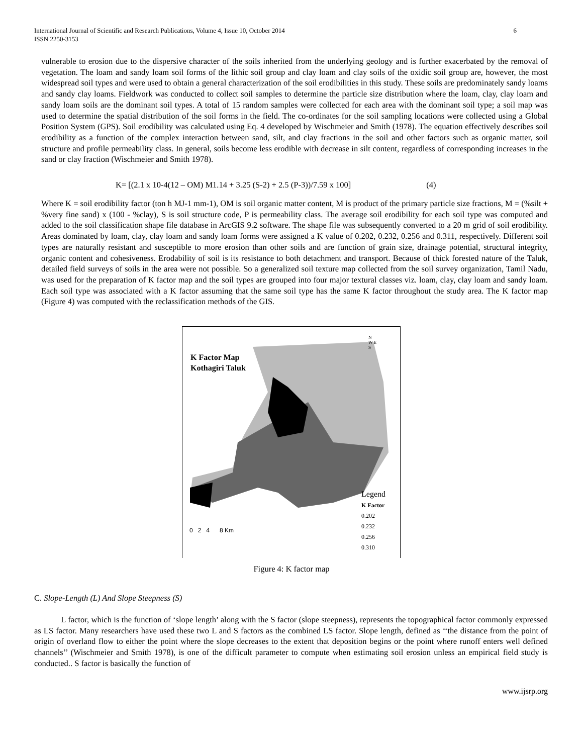International Journal of Scientific and Research Publications, Volume 4, Issue 10, October 2014
ISSN 2250-3153
6
vulnerable to erosion due to the dispersive character of the soils inherited from the underlying geology and is further exacerbated by the removal of vegetation. The loam and sandy loam soil forms of the lithic soil group and clay loam and clay soils of the oxidic soil group are, however, the most widespread soil types and were used to obtain a general characterization of the soil erodibilities in this study. These soils are predominately sandy loams and sandy clay loams. Fieldwork was conducted to collect soil samples to determine the particle size distribution where the loam, clay, clay loam and sandy loam soils are the dominant soil types. A total of 15 random samples were collected for each area with the dominant soil type; a soil map was used to determine the spatial distribution of the soil forms in the field. The co-ordinates for the soil sampling locations were collected using a Global Position System (GPS). Soil erodibility was calculated using Eq. 4 developed by Wischmeier and Smith (1978). The equation effectively describes soil erodibility as a function of the complex interaction between sand, silt, and clay fractions in the soil and other factors such as organic matter, soil structure and profile permeability class. In general, soils become less erodible with decrease in silt content, regardless of corresponding increases in the sand or clay fraction (Wischmeier and Smith 1978).
K= [(2.1 x 10-4(12 – OM) M1.14 + 3.25 (S-2) + 2.5 (P-3))/7.59 x 100] (4)
Where K = soil erodibility factor (ton h MJ-1 mm-1), OM is soil organic matter content, M is product of the primary particle size fractions, M = (%silt + %very fine sand) x (100 - %clay), S is soil structure code, P is permeability class. The average soil erodibility for each soil type was computed and added to the soil classification shape file database in ArcGIS 9.2 software. The shape file was subsequently converted to a 20 m grid of soil erodibility. Areas dominated by loam, clay, clay loam and sandy loam forms were assigned a K value of 0.202, 0.232, 0.256 and 0.311, respectively. Different soil types are naturally resistant and susceptible to more erosion than other soils and are function of grain size, drainage potential, structural integrity, organic content and cohesiveness. Erodability of soil is its resistance to both detachment and transport. Because of thick forested nature of the Taluk, detailed field surveys of soils in the area were not possible. So a generalized soil texture map collected from the soil survey organization, Tamil Nadu, was used for the preparation of K factor map and the soil types are grouped into four major textural classes viz. loam, clay, clay loam and sandy loam. Each soil type was associated with a K factor assuming that the same soil type has the same K factor throughout the study area. The K factor map (Figure 4) was computed with the reclassification methods of the GIS.
K Factor Map
Kothagiri Taluk
N
W E
S
0 2 4 8 Km
Legend
K Factor
0.202
0.232
0.256
0.310
Figure 4: K factor map
C. Slope-Length (L) And Slope Steepness (S)
L factor, which is the function of ‘slope length’ along with the S factor (slope steepness), represents the topographical factor commonly expressed as LS factor. Many researchers have used these two L and S factors as the combined LS factor. Slope length, defined as ‘‘the distance from the point of origin of overland flow to either the point where the slope decreases to the extent that deposition begins or the point where runoff enters well defined channels’’ (Wischmeier and Smith 1978), is one of the difficult parameter to compute when estimating soil erosion unless an empirical field study is conducted.. S factor is basically the function of
www.ijsrp.org